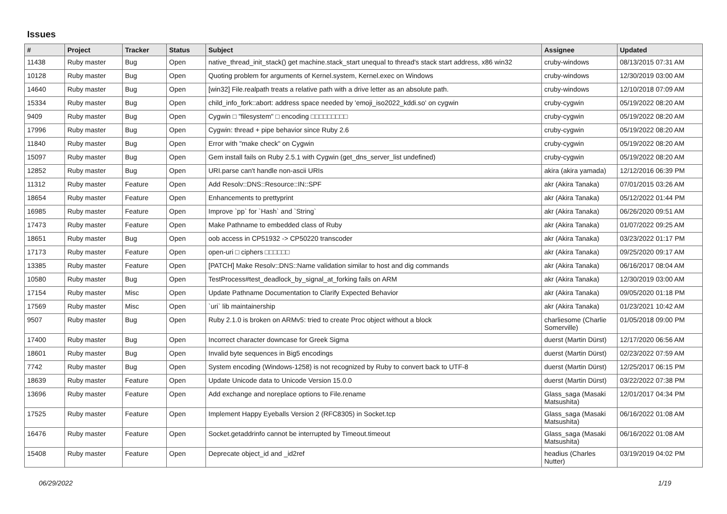Issues
| # | Project | Tracker | Status | Subject | Assignee | Updated |
| --- | --- | --- | --- | --- | --- | --- |
| 11438 | Ruby master | Bug | Open | native_thread_init_stack() get machine.stack_start unequal to thread's stack start address, x86 win32 | cruby-windows | 08/13/2015 07:31 AM |
| 10128 | Ruby master | Bug | Open | Quoting problem for arguments of Kernel.system, Kernel.exec on Windows | cruby-windows | 12/30/2019 03:00 AM |
| 14640 | Ruby master | Bug | Open | [win32] File.realpath treats a relative path with a drive letter as an absolute path. | cruby-windows | 12/10/2018 07:09 AM |
| 15334 | Ruby master | Bug | Open | child_info_fork::abort: address space needed by 'emoji_iso2022_kddi.so' on cygwin | cruby-cygwin | 05/19/2022 08:20 AM |
| 9409 | Ruby master | Bug | Open | Cygwin □ "filesystem" □ encoding □□□□□□□□□ | cruby-cygwin | 05/19/2022 08:20 AM |
| 17996 | Ruby master | Bug | Open | Cygwin: thread + pipe behavior since Ruby 2.6 | cruby-cygwin | 05/19/2022 08:20 AM |
| 11840 | Ruby master | Bug | Open | Error with "make check" on Cygwin | cruby-cygwin | 05/19/2022 08:20 AM |
| 15097 | Ruby master | Bug | Open | Gem install fails on Ruby 2.5.1 with Cygwin (get_dns_server_list undefined) | cruby-cygwin | 05/19/2022 08:20 AM |
| 12852 | Ruby master | Bug | Open | URI.parse can't handle non-ascii URIs | akira (akira yamada) | 12/12/2016 06:39 PM |
| 11312 | Ruby master | Feature | Open | Add Resolv::DNS::Resource::IN::SPF | akr (Akira Tanaka) | 07/01/2015 03:26 AM |
| 18654 | Ruby master | Feature | Open | Enhancements to prettyprint | akr (Akira Tanaka) | 05/12/2022 01:44 PM |
| 16985 | Ruby master | Feature | Open | Improve `pp` for `Hash` and `String` | akr (Akira Tanaka) | 06/26/2020 09:51 AM |
| 17473 | Ruby master | Feature | Open | Make Pathname to embedded class of Ruby | akr (Akira Tanaka) | 01/07/2022 09:25 AM |
| 18651 | Ruby master | Bug | Open | oob access in CP51932 -> CP50220 transcoder | akr (Akira Tanaka) | 03/23/2022 01:17 PM |
| 17173 | Ruby master | Feature | Open | open-uri □ ciphers □□□□□□ | akr (Akira Tanaka) | 09/25/2020 09:17 AM |
| 13385 | Ruby master | Feature | Open | [PATCH] Make Resolv::DNS::Name validation similar to host and dig commands | akr (Akira Tanaka) | 06/16/2017 08:04 AM |
| 10580 | Ruby master | Bug | Open | TestProcess#test_deadlock_by_signal_at_forking fails on ARM | akr (Akira Tanaka) | 12/30/2019 03:00 AM |
| 17154 | Ruby master | Misc | Open | Update Pathname Documentation to Clarify Expected Behavior | akr (Akira Tanaka) | 09/05/2020 01:18 PM |
| 17569 | Ruby master | Misc | Open | `uri` lib maintainership | akr (Akira Tanaka) | 01/23/2021 10:42 AM |
| 9507 | Ruby master | Bug | Open | Ruby 2.1.0 is broken on ARMv5: tried to create Proc object without a block | charliesome (Charlie Somerville) | 01/05/2018 09:00 PM |
| 17400 | Ruby master | Bug | Open | Incorrect character downcase for Greek Sigma | duerst (Martin Dürst) | 12/17/2020 06:56 AM |
| 18601 | Ruby master | Bug | Open | Invalid byte sequences in Big5 encodings | duerst (Martin Dürst) | 02/23/2022 07:59 AM |
| 7742 | Ruby master | Bug | Open | System encoding (Windows-1258) is not recognized by Ruby to convert back to UTF-8 | duerst (Martin Dürst) | 12/25/2017 06:15 PM |
| 18639 | Ruby master | Feature | Open | Update Unicode data to Unicode Version 15.0.0 | duerst (Martin Dürst) | 03/22/2022 07:38 PM |
| 13696 | Ruby master | Feature | Open | Add exchange and noreplace options to File.rename | Glass_saga (Masaki Matsushita) | 12/01/2017 04:34 PM |
| 17525 | Ruby master | Feature | Open | Implement Happy Eyeballs Version 2 (RFC8305) in Socket.tcp | Glass_saga (Masaki Matsushita) | 06/16/2022 01:08 AM |
| 16476 | Ruby master | Feature | Open | Socket.getaddrinfo cannot be interrupted by Timeout.timeout | Glass_saga (Masaki Matsushita) | 06/16/2022 01:08 AM |
| 15408 | Ruby master | Feature | Open | Deprecate object_id and _id2ref | headius (Charles Nutter) | 03/19/2019 04:02 PM |
06/29/2022 1/19